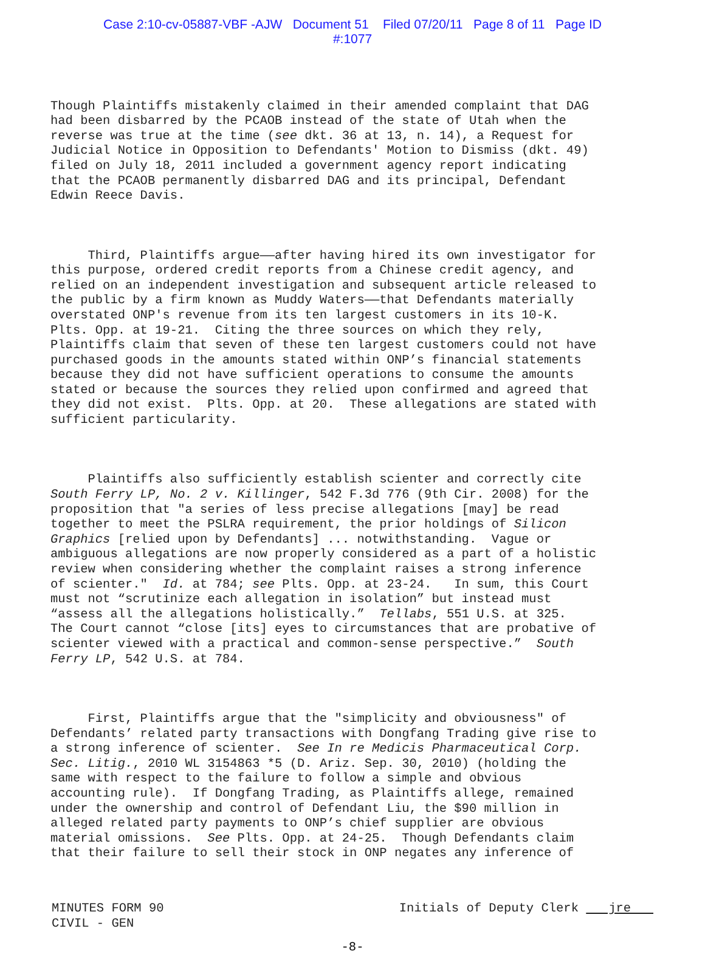Case 2:10-cv-05887-VBF -AJW Document 51 Filed 07/20/11 Page 8 of 11 Page ID
#:1077
Though Plaintiffs mistakenly claimed in their amended complaint that DAG had been disbarred by the PCAOB instead of the state of Utah when the reverse was true at the time (see dkt. 36 at 13, n. 14), a Request for Judicial Notice in Opposition to Defendants' Motion to Dismiss (dkt. 49) filed on July 18, 2011 included a government agency report indicating that the PCAOB permanently disbarred DAG and its principal, Defendant Edwin Reece Davis.
Third, Plaintiffs argue——after having hired its own investigator for this purpose, ordered credit reports from a Chinese credit agency, and relied on an independent investigation and subsequent article released to the public by a firm known as Muddy Waters——that Defendants materially overstated ONP's revenue from its ten largest customers in its 10-K. Plts. Opp. at 19-21. Citing the three sources on which they rely, Plaintiffs claim that seven of these ten largest customers could not have purchased goods in the amounts stated within ONP’s financial statements because they did not have sufficient operations to consume the amounts stated or because the sources they relied upon confirmed and agreed that they did not exist. Plts. Opp. at 20. These allegations are stated with sufficient particularity.
Plaintiffs also sufficiently establish scienter and correctly cite South Ferry LP, No. 2 v. Killinger, 542 F.3d 776 (9th Cir. 2008) for the proposition that "a series of less precise allegations [may] be read together to meet the PSLRA requirement, the prior holdings of Silicon Graphics [relied upon by Defendants] ... notwithstanding. Vague or ambiguous allegations are now properly considered as a part of a holistic review when considering whether the complaint raises a strong inference of scienter." Id. at 784; see Plts. Opp. at 23-24. In sum, this Court must not “scrutinize each allegation in isolation” but instead must “assess all the allegations holistically.” Tellabs, 551 U.S. at 325. The Court cannot “close [its] eyes to circumstances that are probative of scienter viewed with a practical and common-sense perspective.” South Ferry LP, 542 U.S. at 784.
First, Plaintiffs argue that the "simplicity and obviousness" of Defendants’ related party transactions with Dongfang Trading give rise to a strong inference of scienter. See In re Medicis Pharmaceutical Corp. Sec. Litig., 2010 WL 3154863 *5 (D. Ariz. Sep. 30, 2010) (holding the same with respect to the failure to follow a simple and obvious accounting rule). If Dongfang Trading, as Plaintiffs allege, remained under the ownership and control of Defendant Liu, the $90 million in alleged related party payments to ONP’s chief supplier are obvious material omissions. See Plts. Opp. at 24-25. Though Defendants claim that their failure to sell their stock in ONP negates any inference of
MINUTES FORM 90
CIVIL - GEN Initials of Deputy Clerk jre
-8-